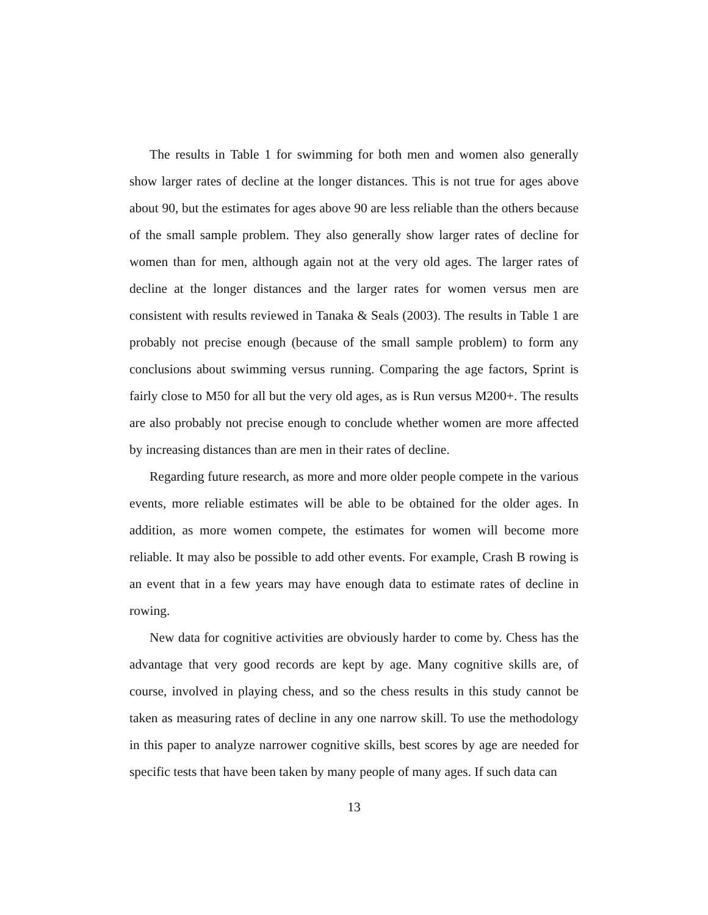The results in Table 1 for swimming for both men and women also generally show larger rates of decline at the longer distances. This is not true for ages above about 90, but the estimates for ages above 90 are less reliable than the others because of the small sample problem. They also generally show larger rates of decline for women than for men, although again not at the very old ages. The larger rates of decline at the longer distances and the larger rates for women versus men are consistent with results reviewed in Tanaka & Seals (2003). The results in Table 1 are probably not precise enough (because of the small sample problem) to form any conclusions about swimming versus running. Comparing the age factors, Sprint is fairly close to M50 for all but the very old ages, as is Run versus M200+. The results are also probably not precise enough to conclude whether women are more affected by increasing distances than are men in their rates of decline.
Regarding future research, as more and more older people compete in the various events, more reliable estimates will be able to be obtained for the older ages. In addition, as more women compete, the estimates for women will become more reliable. It may also be possible to add other events. For example, Crash B rowing is an event that in a few years may have enough data to estimate rates of decline in rowing.
New data for cognitive activities are obviously harder to come by. Chess has the advantage that very good records are kept by age. Many cognitive skills are, of course, involved in playing chess, and so the chess results in this study cannot be taken as measuring rates of decline in any one narrow skill. To use the methodology in this paper to analyze narrower cognitive skills, best scores by age are needed for specific tests that have been taken by many people of many ages. If such data can
13